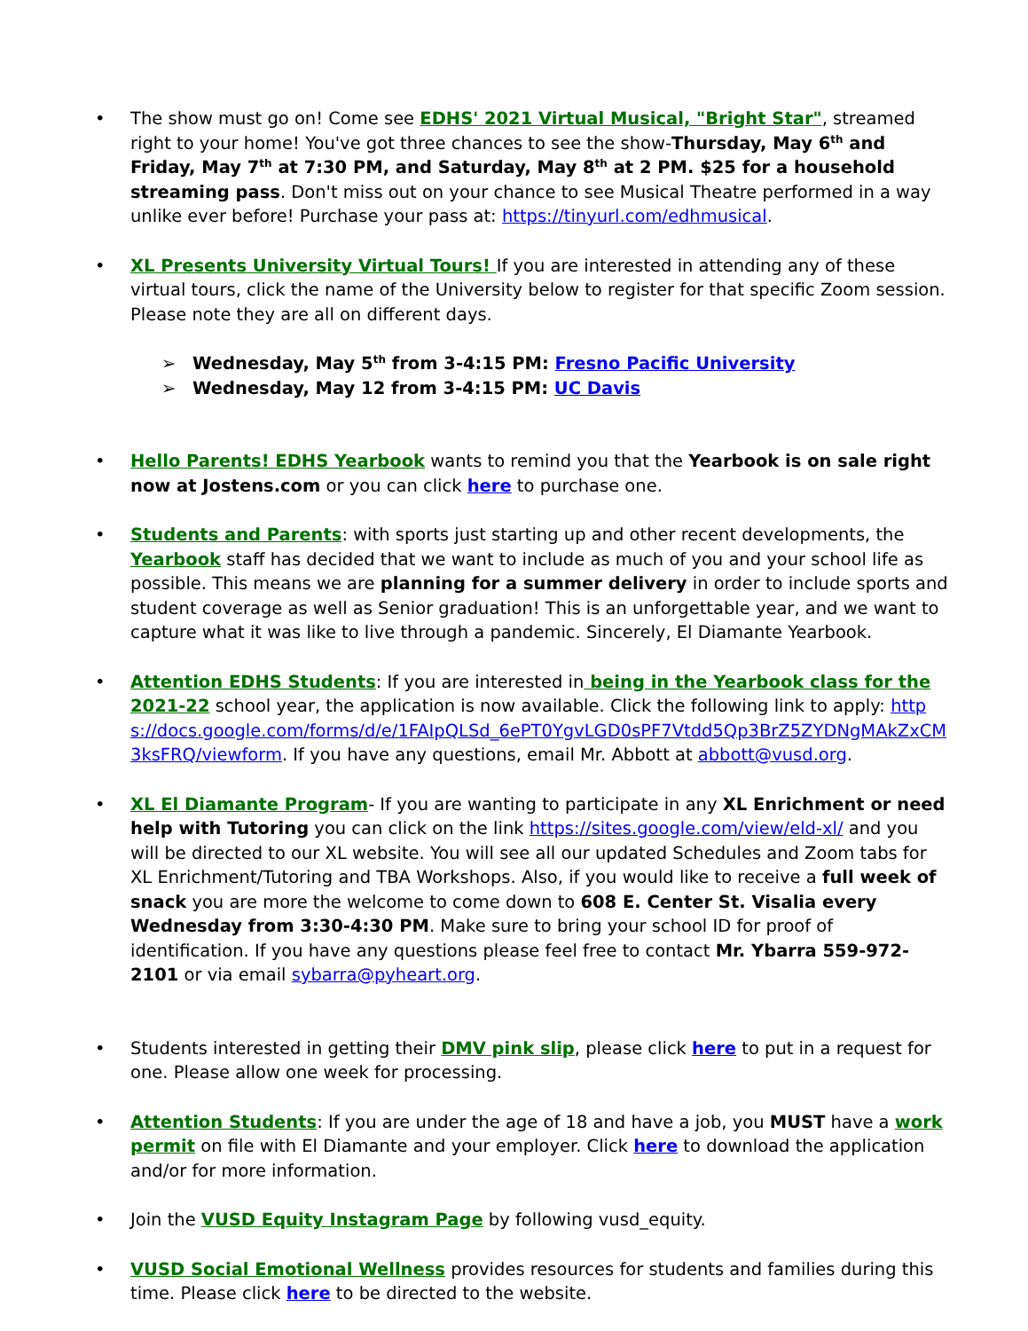• The show must go on! Come see EDHS' 2021 Virtual Musical, "Bright Star", streamed right to your home! You've got three chances to see the show-Thursday, May 6<sup>th</sup> and Friday, May 7<sup>th</sup> at 7:30 PM, and Saturday, May 8<sup>th</sup> at 2 PM. $25 for a household streaming pass. Don't miss out on your chance to see Musical Theatre performed in a way unlike ever before! Purchase your pass at: https://tinyurl.com/edhmusical.
• XL Presents University Virtual Tours! If you are interested in attending any of these virtual tours, click the name of the University below to register for that specific Zoom session. Please note they are all on different days.
➢ Wednesday, May 5<sup>th</sup> from 3-4:15 PM: Fresno Pacific University
➢ Wednesday, May 12 from 3-4:15 PM: UC Davis
• Hello Parents! EDHS Yearbook wants to remind you that the Yearbook is on sale right now at Jostens.com or you can click here to purchase one.
• Students and Parents: with sports just starting up and other recent developments, the Yearbook staff has decided that we want to include as much of you and your school life as possible. This means we are planning for a summer delivery in order to include sports and student coverage as well as Senior graduation! This is an unforgettable year, and we want to capture what it was like to live through a pandemic. Sincerely, El Diamante Yearbook.
• Attention EDHS Students: If you are interested in being in the Yearbook class for the 2021-22 school year, the application is now available. Click the following link to apply: https://docs.google.com/forms/d/e/1FAIpQLSd_6ePT0YgvLGD0sPF7Vtdd5Qp3BrZ5ZYDNgMAkZxCM3ksFRQ/viewform. If you have any questions, email Mr. Abbott at abbott@vusd.org.
• XL El Diamante Program- If you are wanting to participate in any XL Enrichment or need help with Tutoring you can click on the link https://sites.google.com/view/eld-xl/ and you will be directed to our XL website. You will see all our updated Schedules and Zoom tabs for XL Enrichment/Tutoring and TBA Workshops. Also, if you would like to receive a full week of snack you are more the welcome to come down to 608 E. Center St. Visalia every Wednesday from 3:30-4:30 PM. Make sure to bring your school ID for proof of identification. If you have any questions please feel free to contact Mr. Ybarra 559-972-2101 or via email sybarra@pyheart.org.
• Students interested in getting their DMV pink slip, please click here to put in a request for one. Please allow one week for processing.
• Attention Students: If you are under the age of 18 and have a job, you MUST have a work permit on file with El Diamante and your employer. Click here to download the application and/or for more information.
• Join the VUSD Equity Instagram Page by following vusd_equity.
• VUSD Social Emotional Wellness provides resources for students and families during this time. Please click here to be directed to the website.